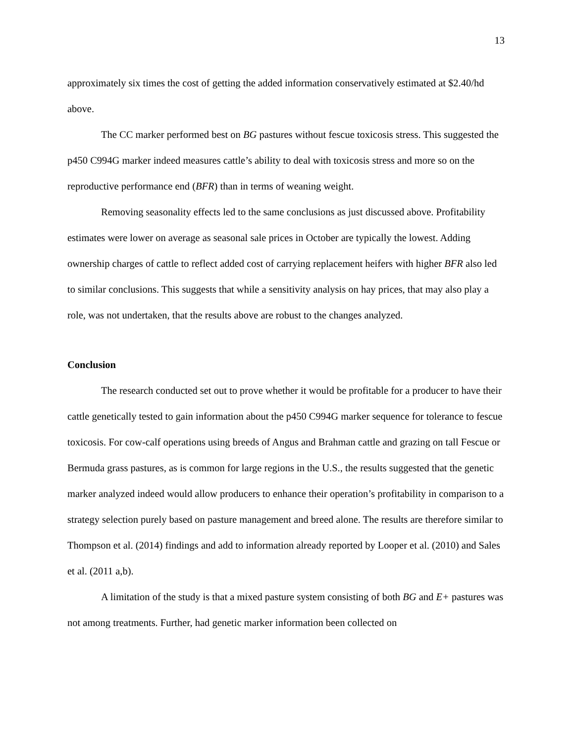13
approximately six times the cost of getting the added information conservatively estimated at $2.40/hd above.
The CC marker performed best on BG pastures without fescue toxicosis stress. This suggested the p450 C994G marker indeed measures cattle’s ability to deal with toxicosis stress and more so on the reproductive performance end (BFR) than in terms of weaning weight.
Removing seasonality effects led to the same conclusions as just discussed above. Profitability estimates were lower on average as seasonal sale prices in October are typically the lowest. Adding ownership charges of cattle to reflect added cost of carrying replacement heifers with higher BFR also led to similar conclusions. This suggests that while a sensitivity analysis on hay prices, that may also play a role, was not undertaken, that the results above are robust to the changes analyzed.
Conclusion
The research conducted set out to prove whether it would be profitable for a producer to have their cattle genetically tested to gain information about the p450 C994G marker sequence for tolerance to fescue toxicosis. For cow-calf operations using breeds of Angus and Brahman cattle and grazing on tall Fescue or Bermuda grass pastures, as is common for large regions in the U.S., the results suggested that the genetic marker analyzed indeed would allow producers to enhance their operation’s profitability in comparison to a strategy selection purely based on pasture management and breed alone. The results are therefore similar to Thompson et al. (2014) findings and add to information already reported by Looper et al. (2010) and Sales et al. (2011 a,b).
A limitation of the study is that a mixed pasture system consisting of both BG and E+ pastures was not among treatments. Further, had genetic marker information been collected on